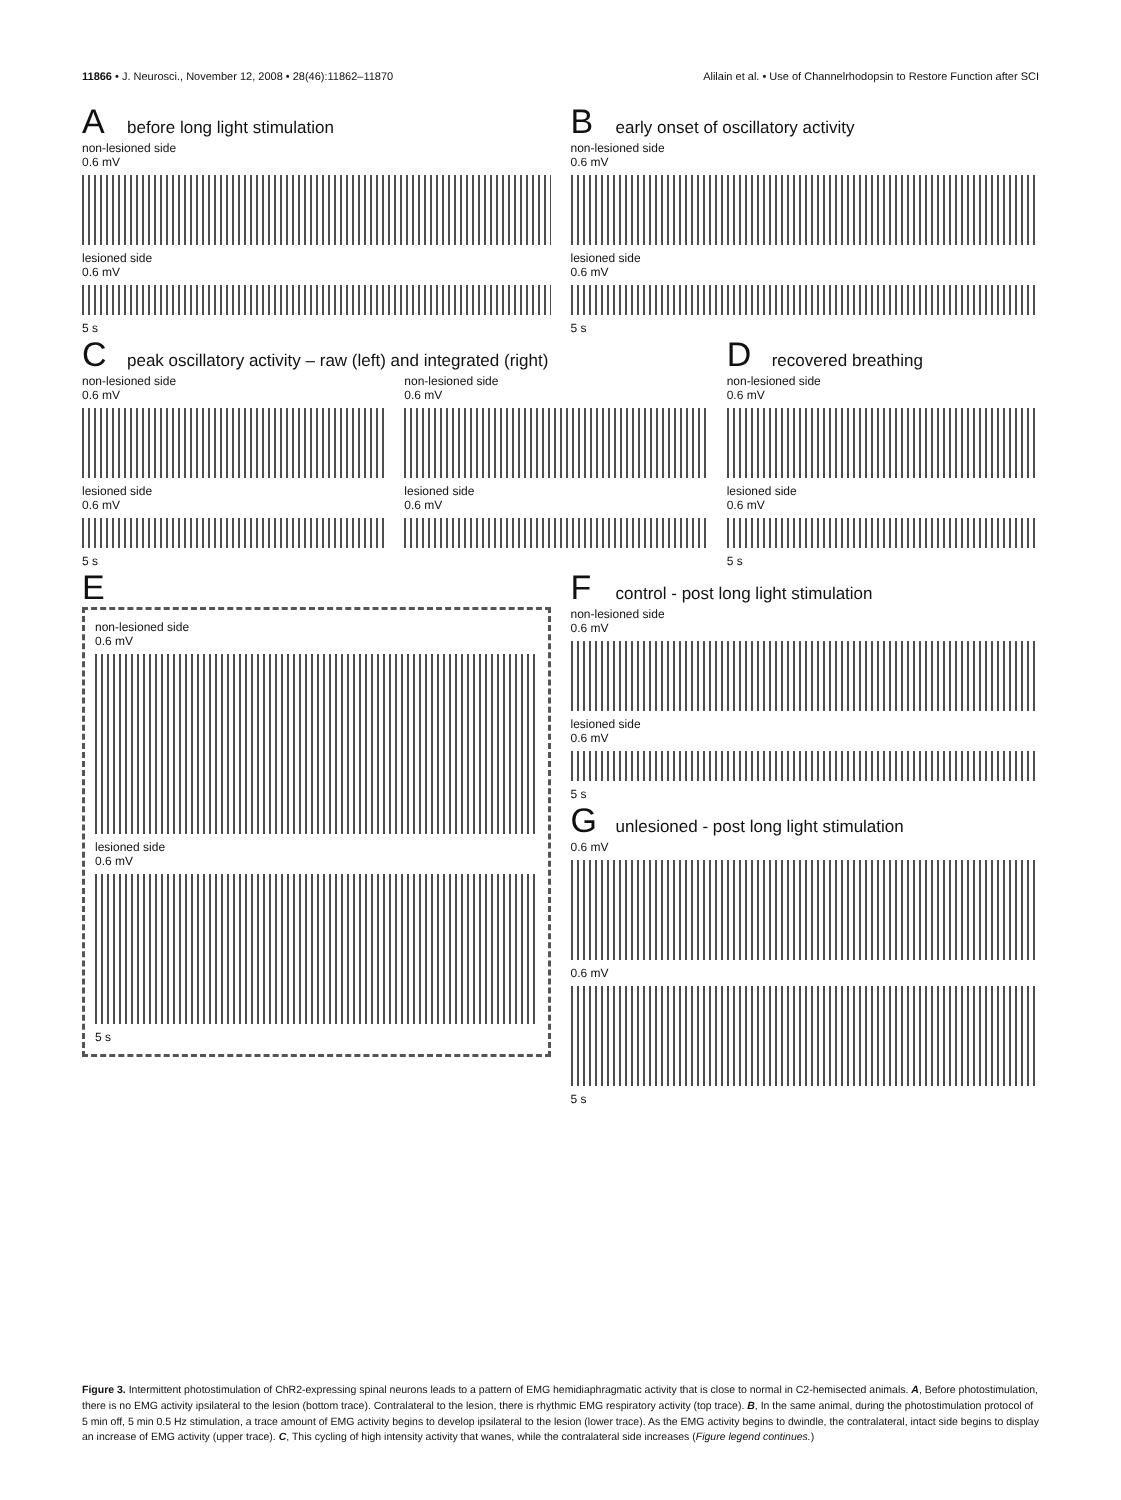11866 • J. Neurosci., November 12, 2008 • 28(46):11862–11870 Alilain et al. • Use of Channelrhodopsin to Restore Function after SCI
Abefore long light stimulation
non-lesioned side
0.6 mV
lesioned side
0.6 mV
5 s
Bearly onset of oscillatory activity
non-lesioned side
0.6 mV
lesioned side
0.6 mV
5 s
Cpeak oscillatory activity – raw (left) and integrated (right)
non-lesioned side
0.6 mV
lesioned side
0.6 mV
5 s
non-lesioned side
0.6 mV
lesioned side
0.6 mV
Drecovered breathing
non-lesioned side
0.6 mV
lesioned side
0.6 mV
5 s
E
non-lesioned side
0.6 mV
lesioned side
0.6 mV
5 s
Fcontrol - post long light stimulation
non-lesioned side
0.6 mV
lesioned side
0.6 mV
5 s
Gunlesioned - post long light stimulation
0.6 mV
0.6 mV
5 s
Figure 3. Intermittent photostimulation of ChR2-expressing spinal neurons leads to a pattern of EMG hemidiaphragmatic activity that is close to normal in C2-hemisected animals. A, Before photostimulation, there is no EMG activity ipsilateral to the lesion (bottom trace). Contralateral to the lesion, there is rhythmic EMG respiratory activity (top trace). B, In the same animal, during the photostimulation protocol of 5 min off, 5 min 0.5 Hz stimulation, a trace amount of EMG activity begins to develop ipsilateral to the lesion (lower trace). As the EMG activity begins to dwindle, the contralateral, intact side begins to display an increase of EMG activity (upper trace). C, This cycling of high intensity activity that wanes, while the contralateral side increases (Figure legend continues.)